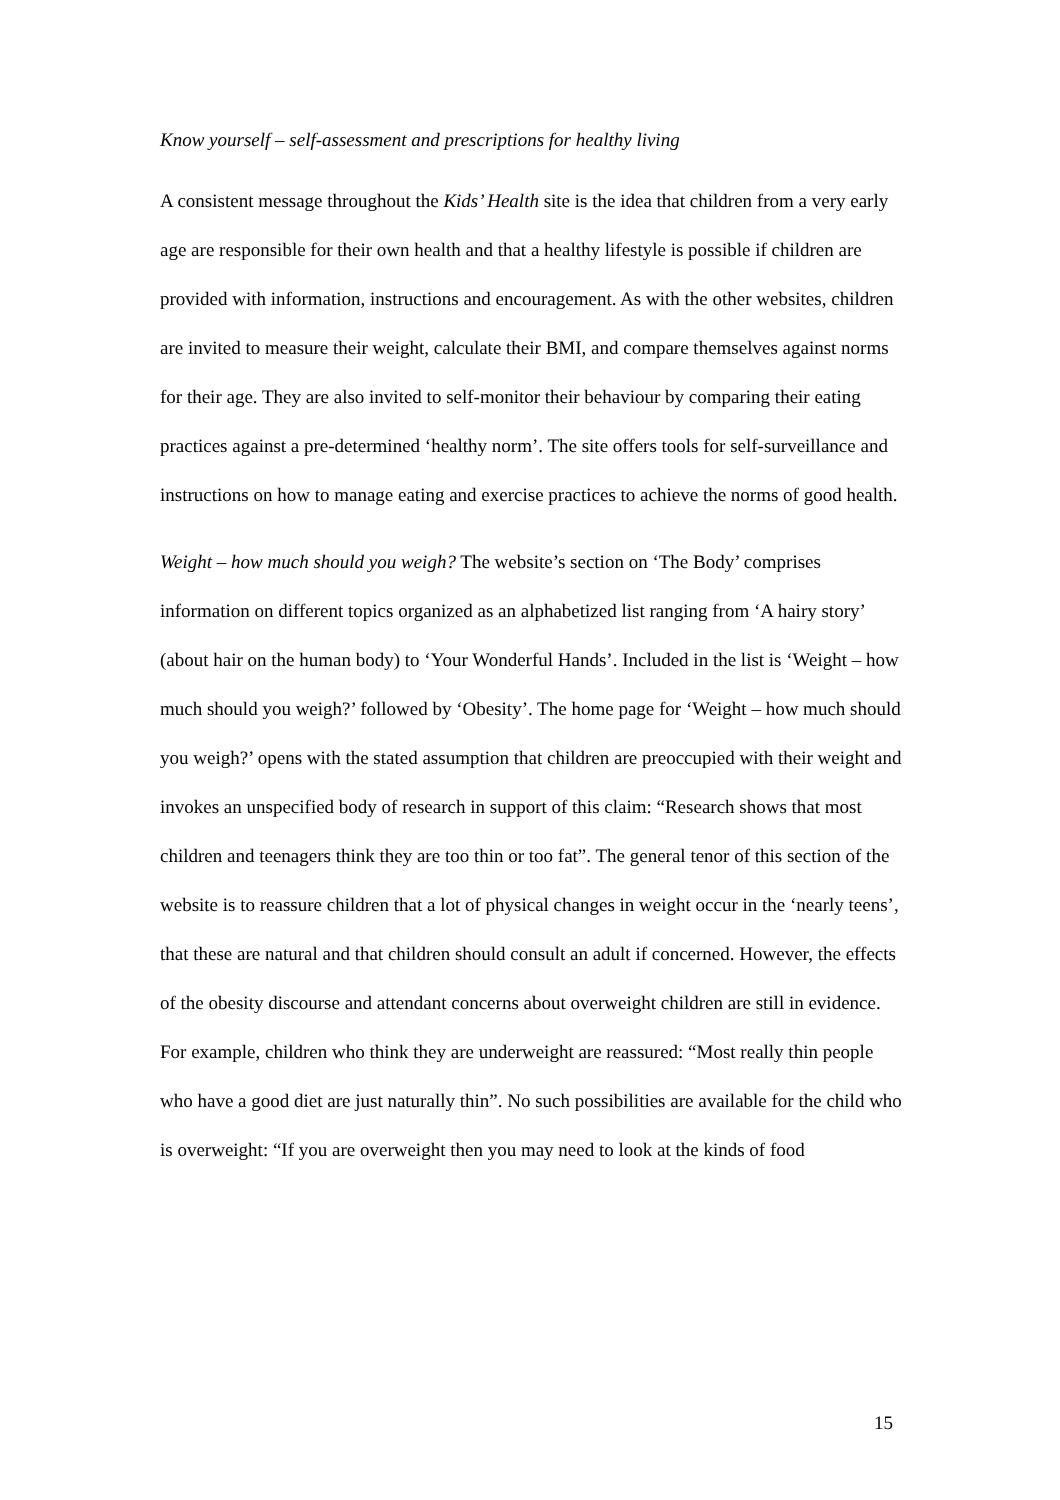Know yourself – self-assessment and prescriptions for healthy living
A consistent message throughout the Kids’ Health site is the idea that children from a very early age are responsible for their own health and that a healthy lifestyle is possible if children are provided with information, instructions and encouragement. As with the other websites, children are invited to measure their weight, calculate their BMI, and compare themselves against norms for their age. They are also invited to self-monitor their behaviour by comparing their eating practices against a pre-determined ‘healthy norm’. The site offers tools for self-surveillance and instructions on how to manage eating and exercise practices to achieve the norms of good health.
Weight – how much should you weigh? The website’s section on ‘The Body’ comprises information on different topics organized as an alphabetized list ranging from ‘A hairy story’ (about hair on the human body) to ‘Your Wonderful Hands’. Included in the list is ‘Weight – how much should you weigh?’ followed by ‘Obesity’. The home page for ‘Weight – how much should you weigh?’ opens with the stated assumption that children are preoccupied with their weight and invokes an unspecified body of research in support of this claim: “Research shows that most children and teenagers think they are too thin or too fat”. The general tenor of this section of the website is to reassure children that a lot of physical changes in weight occur in the ‘nearly teens’, that these are natural and that children should consult an adult if concerned. However, the effects of the obesity discourse and attendant concerns about overweight children are still in evidence. For example, children who think they are underweight are reassured: “Most really thin people who have a good diet are just naturally thin”. No such possibilities are available for the child who is overweight: “If you are overweight then you may need to look at the kinds of food
15